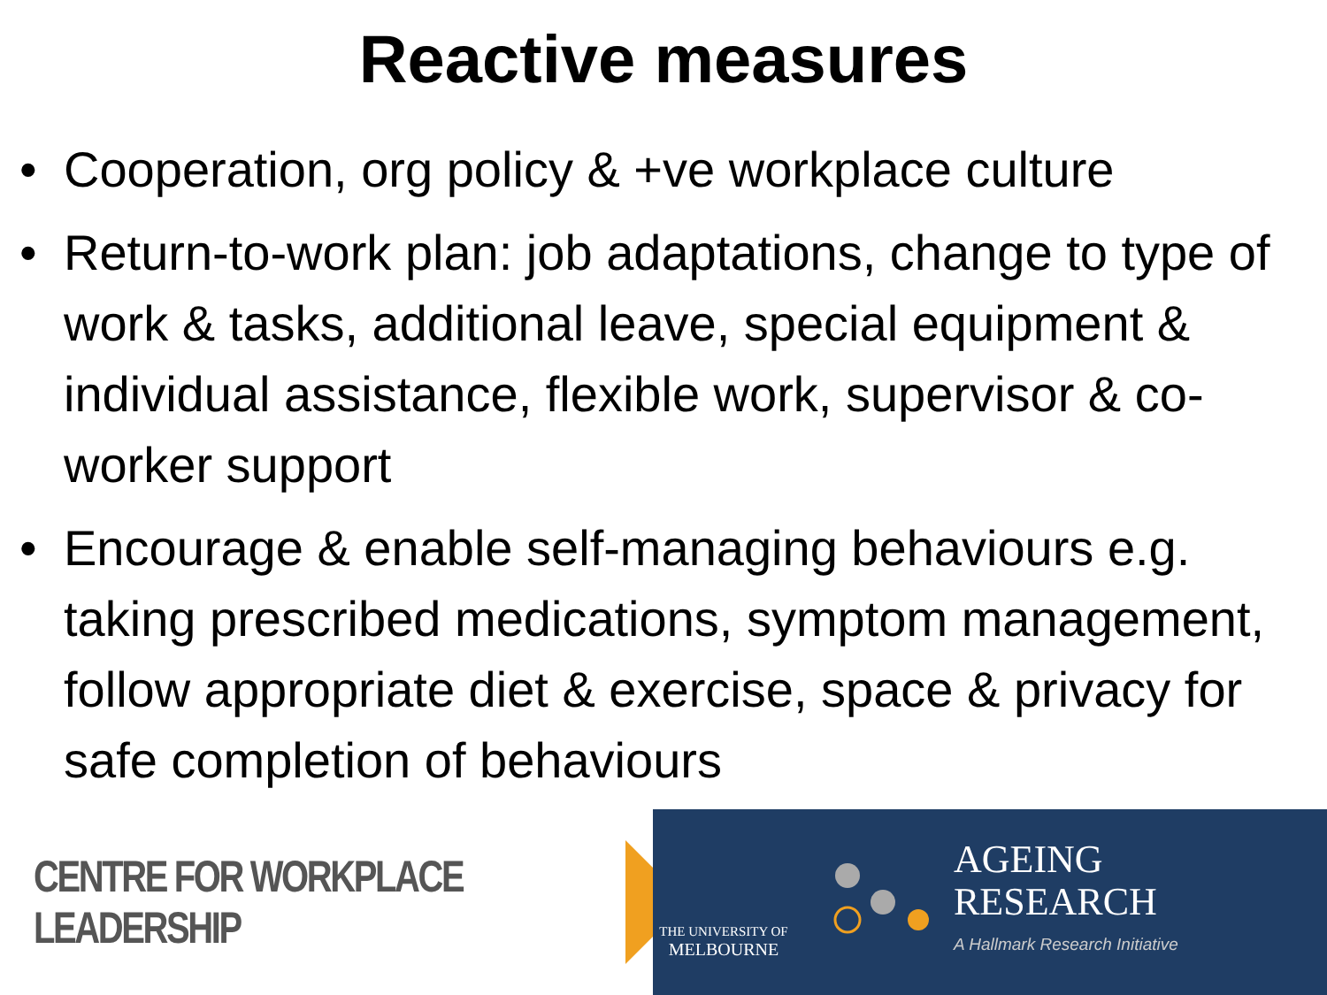Reactive measures
• Cooperation, org policy & +ve workplace culture
• Return-to-work plan: job adaptations, change to type of work & tasks, additional leave, special equipment & individual assistance, flexible work, supervisor & co-worker support
• Encourage & enable self-managing behaviours e.g. taking prescribed medications, symptom management, follow appropriate diet & exercise, space & privacy for safe completion of behaviours
CENTRE FOR WORKPLACE LEADERSHIP
THE UNIVERSITY OF
MELBOURNE
AGEING
RESEARCH
A Hallmark Research Initiative